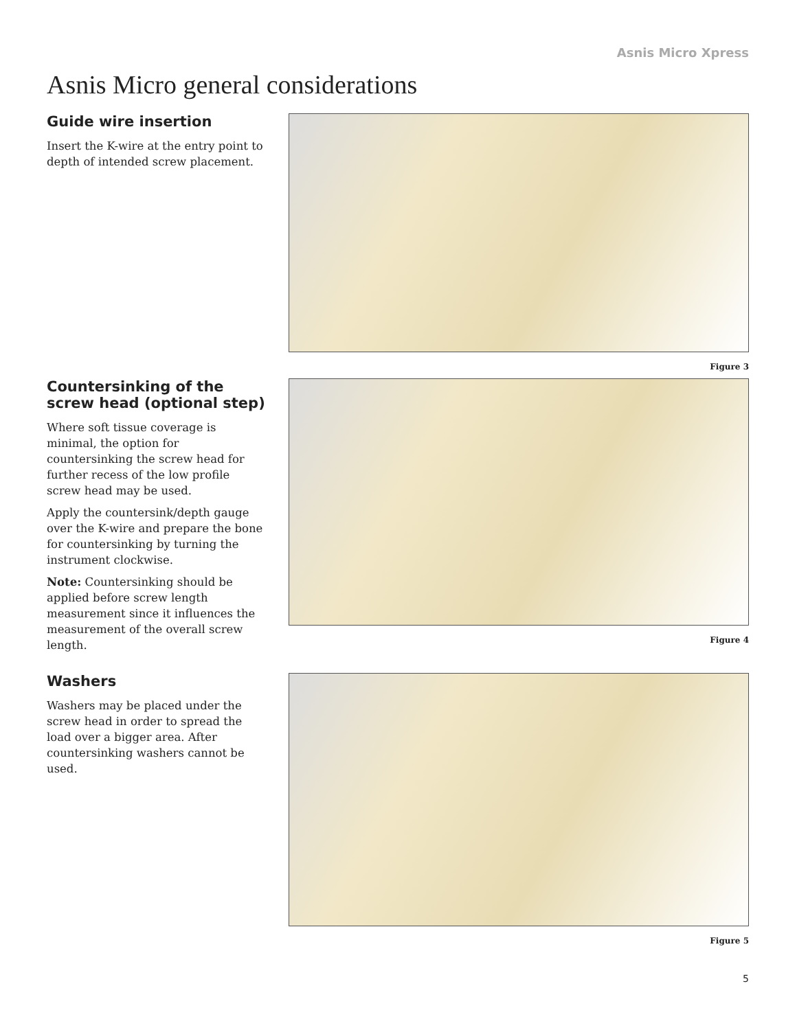Asnis Micro Xpress
Asnis Micro general considerations
Guide wire insertion
Insert the K-wire at the entry point to depth of intended screw placement.
Figure 3
Countersinking of the screw head (optional step)
Where soft tissue coverage is minimal, the option for countersinking the screw head for further recess of the low profile screw head may be used.
Apply the countersink/depth gauge over the K-wire and prepare the bone for countersinking by turning the instrument clockwise.
Note: Countersinking should be applied before screw length measurement since it influences the measurement of the overall screw length.
Figure 4
Washers
Washers may be placed under the screw head in order to spread the load over a bigger area. After countersinking washers cannot be used.
Figure 5
5